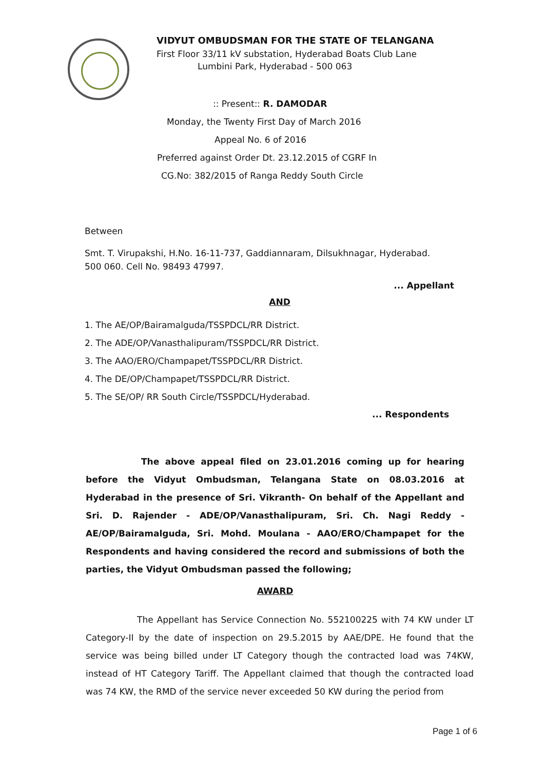VIDYUT OMBUDSMAN FOR THE STATE OF TELANGANA
First Floor 33/11 kV substation, Hyderabad Boats Club Lane
Lumbini Park, Hyderabad - 500 063
:: Present:: R. DAMODAR
Monday, the Twenty First Day of March 2016
Appeal No. 6 of 2016
Preferred against Order Dt. 23.12.2015 of CGRF In
CG.No: 382/2015 of Ranga Reddy South Circle
Between
Smt. T. Virupakshi, H.No. 16-11-737, Gaddiannaram, Dilsukhnagar, Hyderabad.
500 060. Cell No. 98493 47997.
... Appellant
AND
1. The AE/OP/Bairamalguda/TSSPDCL/RR District.
2. The ADE/OP/Vanasthalipuram/TSSPDCL/RR District.
3. The AAO/ERO/Champapet/TSSPDCL/RR District.
4. The DE/OP/Champapet/TSSPDCL/RR District.
5. The SE/OP/ RR South Circle/TSSPDCL/Hyderabad.
... Respondents
The above appeal filed on 23.01.2016 coming up for hearing before the Vidyut Ombudsman, Telangana State on 08.03.2016 at Hyderabad in the presence of Sri. Vikranth- On behalf of the Appellant and Sri. D. Rajender - ADE/OP/Vanasthalipuram, Sri. Ch. Nagi Reddy - AE/OP/Bairamalguda, Sri. Mohd. Moulana - AAO/ERO/Champapet for the Respondents and having considered the record and submissions of both the parties, the Vidyut Ombudsman passed the following;
AWARD
The Appellant has Service Connection No. 552100225 with 74 KW under LT Category-II by the date of inspection on 29.5.2015 by AAE/DPE. He found that the service was being billed under LT Category though the contracted load was 74KW, instead of HT Category Tariff. The Appellant claimed that though the contracted load was 74 KW, the RMD of the service never exceeded 50 KW during the period from
Page 1 of 6